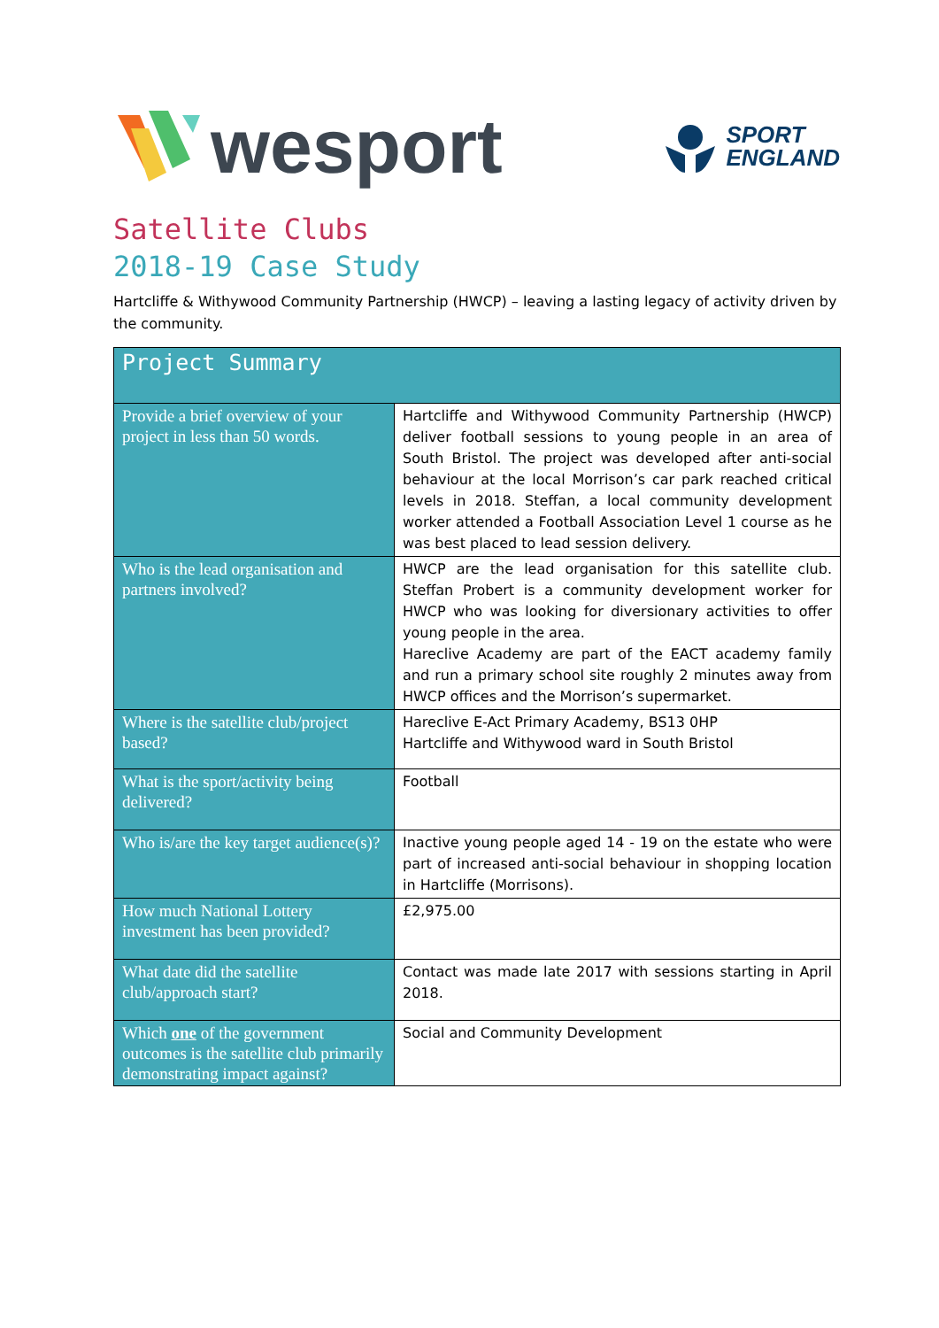wesport
SPORT
ENGLAND
Satellite Clubs
2018-19 Case Study
Hartcliffe & Withywood Community Partnership (HWCP) – leaving a lasting legacy of activity driven by the community.
| Project Summary | |
| --- | --- |
| Provide a brief overview of your project in less than 50 words. | Hartcliffe and Withywood Community Partnership (HWCP) deliver football sessions to young people in an area of South Bristol. The project was developed after anti-social behaviour at the local Morrison’s car park reached critical levels in 2018. Steffan, a local community development worker attended a Football Association Level 1 course as he was best placed to lead session delivery. |
| Who is the lead organisation and partners involved? | HWCP are the lead organisation for this satellite club. Steffan Probert is a community development worker for HWCP who was looking for diversionary activities to offer young people in the area. Hareclive Academy are part of the EACT academy family and run a primary school site roughly 2 minutes away from HWCP offices and the Morrison’s supermarket. |
| Where is the satellite club/project based? | Hareclive E-Act Primary Academy, BS13 0HP Hartcliffe and Withywood ward in South Bristol |
| What is the sport/activity being delivered? | Football |
| Who is/are the key target audience(s)? | Inactive young people aged 14 - 19 on the estate who were part of increased anti-social behaviour in shopping location in Hartcliffe (Morrisons). |
| How much National Lottery investment has been provided? | £2,975.00 |
| What date did the satellite club/approach start? | Contact was made late 2017 with sessions starting in April 2018. |
| Which one of the government outcomes is the satellite club primarily demonstrating impact against? | Social and Community Development |